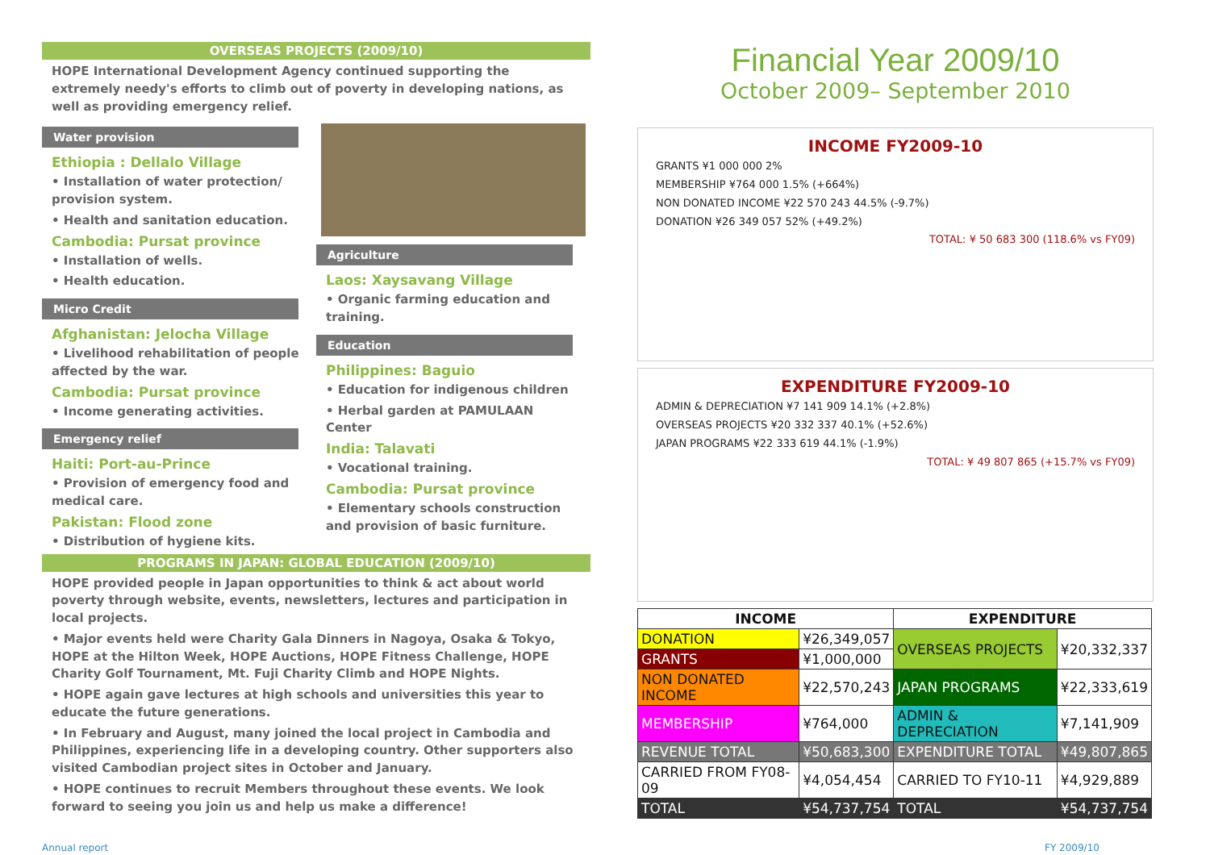OVERSEAS PROJECTS (2009/10)
HOPE International Development Agency continued supporting the extremely needy's efforts to climb out of poverty in developing nations, as well as providing emergency relief.
Water provision
Ethiopia : Dellalo Village
• Installation of water protection/ provision system.
• Health and sanitation education.
Cambodia: Pursat province
• Installation of wells.
• Health education.
Micro Credit
Afghanistan: Jelocha Village
• Livelihood rehabilitation of people affected by the war.
Cambodia: Pursat province
• Income generating activities.
Emergency relief
Haiti: Port-au-Prince
• Provision of emergency food and medical care.
Pakistan: Flood zone
• Distribution of hygiene kits.
Agriculture
Laos: Xaysavang Village
• Organic farming education and training.
Education
Philippines: Baguio
• Education for indigenous children
• Herbal garden at PAMULAAN Center
India: Talavati
• Vocational training.
Cambodia: Pursat province
• Elementary schools construction and provision of basic furniture.
PROGRAMS IN JAPAN: GLOBAL EDUCATION (2009/10)
HOPE provided people in Japan opportunities to think & act about world poverty through website, events, newsletters, lectures and participation in local projects.
• Major events held were Charity Gala Dinners in Nagoya, Osaka & Tokyo, HOPE at the Hilton Week, HOPE Auctions, HOPE Fitness Challenge, HOPE Charity Golf Tournament, Mt. Fuji Charity Climb and HOPE Nights.
• HOPE again gave lectures at high schools and universities this year to educate the future generations.
• In February and August, many joined the local project in Cambodia and Philippines, experiencing life in a developing country. Other supporters also visited Cambodian project sites in October and January.
• HOPE continues to recruit Members throughout these events. We look forward to seeing you join us and help us make a difference!
Financial Year 2009/10
October 2009– September 2010
INCOME FY2009-10
GRANTS ¥1 000 000 2%
MEMBERSHIP ¥764 000 1.5% (+664%)
NON DONATED INCOME ¥22 570 243 44.5% (-9.7%)
DONATION ¥26 349 057 52% (+49.2%)
TOTAL: ¥ 50 683 300 (118.6% vs FY09)
EXPENDITURE FY2009-10
ADMIN & DEPRECIATION ¥7 141 909 14.1% (+2.8%)
OVERSEAS PROJECTS ¥20 332 337 40.1% (+52.6%)
JAPAN PROGRAMS ¥22 333 619 44.1% (-1.9%)
TOTAL: ¥ 49 807 865 (+15.7% vs FY09)
| INCOME | | EXPENDITURE | |
| --- | --- | --- | --- |
| DONATION | ¥26,349,057 | OVERSEAS PROJECTS | ¥20,332,337 |
| GRANTS | ¥1,000,000 | | |
| NON DONATED INCOME | ¥22,570,243 | JAPAN PROGRAMS | ¥22,333,619 |
| MEMBERSHIP | ¥764,000 | ADMIN & DEPRECIATION | ¥7,141,909 |
| REVENUE TOTAL | ¥50,683,300 | EXPENDITURE TOTAL | ¥49,807,865 |
| CARRIED FROM FY08-09 | ¥4,054,454 | CARRIED TO FY10-11 | ¥4,929,889 |
| TOTAL | ¥54,737,754 | TOTAL | ¥54,737,754 |
Annual report FY 2009/10